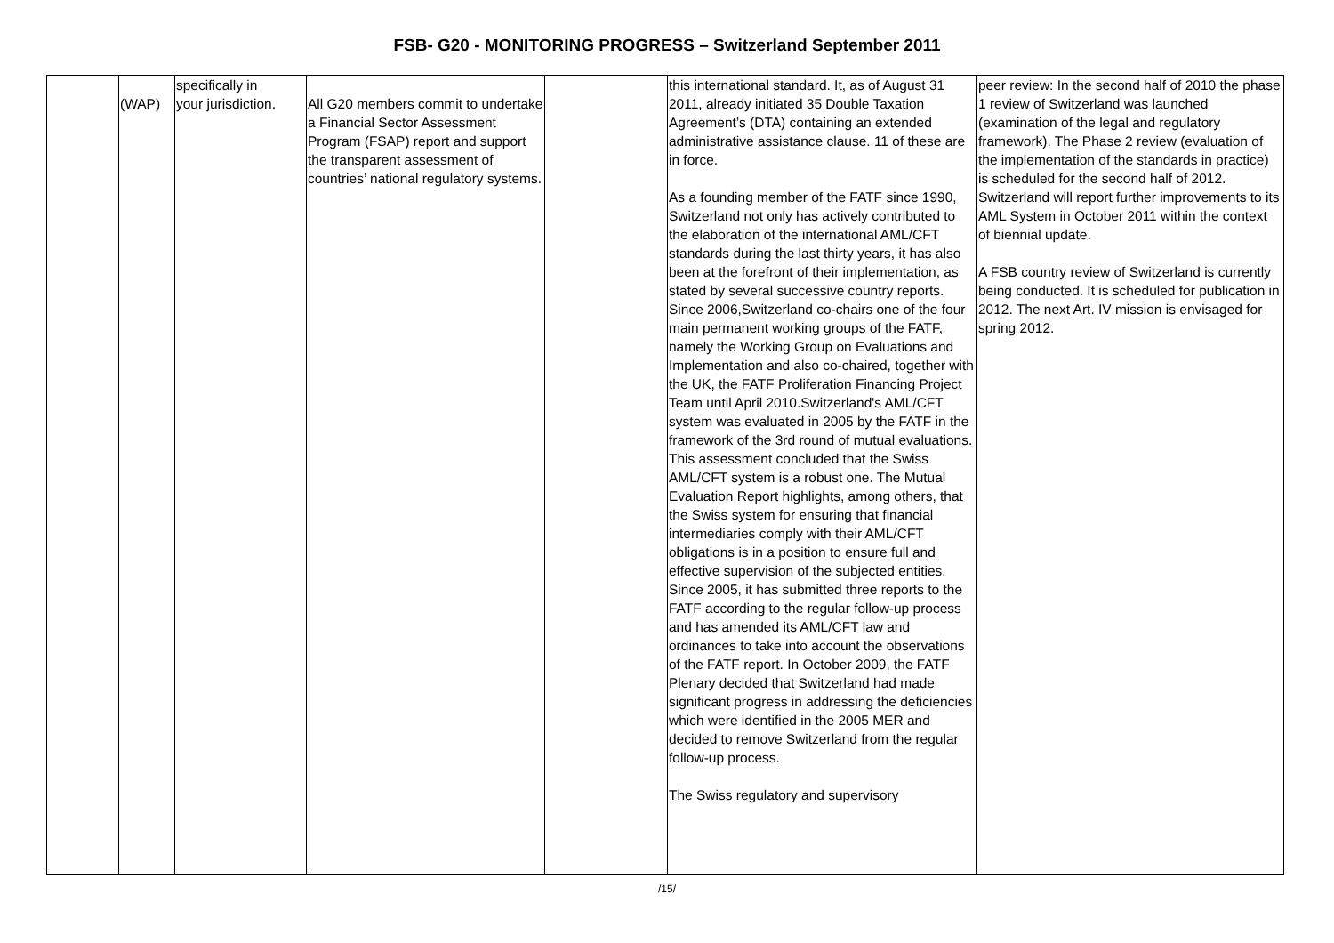FSB- G20 - MONITORING PROGRESS – Switzerland September 2011
| | (WAP) | specifically in your jurisdiction. | All G20 members commit to undertake a Financial Sector Assessment Program (FSAP) report and support the transparent assessment of countries’ national regulatory systems. | | this international standard. It, as of August 31 2011, already initiated 35 Double Taxation Agreement’s (DTA) containing an extended administrative assistance clause. 11 of these are in force. As a founding member of the FATF since 1990, Switzerland not only has actively contributed to the elaboration of the international AML/CFT standards during the last thirty years, it has also been at the forefront of their implementation, as stated by several successive country reports. Since 2006,Switzerland co-chairs one of the four main permanent working groups of the FATF, namely the Working Group on Evaluations and Implementation and also co-chaired, together with the UK, the FATF Proliferation Financing Project Team until April 2010.Switzerland's AML/CFT system was evaluated in 2005 by the FATF in the framework of the 3rd round of mutual evaluations. This assessment concluded that the Swiss AML/CFT system is a robust one. The Mutual Evaluation Report highlights, among others, that the Swiss system for ensuring that financial intermediaries comply with their AML/CFT obligations is in a position to ensure full and effective supervision of the subjected entities. Since 2005, it has submitted three reports to the FATF according to the regular follow-up process and has amended its AML/CFT law and ordinances to take into account the observations of the FATF report. In October 2009, the FATF Plenary decided that Switzerland had made significant progress in addressing the deficiencies which were identified in the 2005 MER and decided to remove Switzerland from the regular follow-up process. The Swiss regulatory and supervisory | peer review: In the second half of 2010 the phase 1 review of Switzerland was launched (examination of the legal and regulatory framework). The Phase 2 review (evaluation of the implementation of the standards in practice) is scheduled for the second half of 2012. Switzerland will report further improvements to its AML System in October 2011 within the context of biennial update. A FSB country review of Switzerland is currently being conducted. It is scheduled for publication in 2012. The next Art. IV mission is envisaged for spring 2012. |
/15/